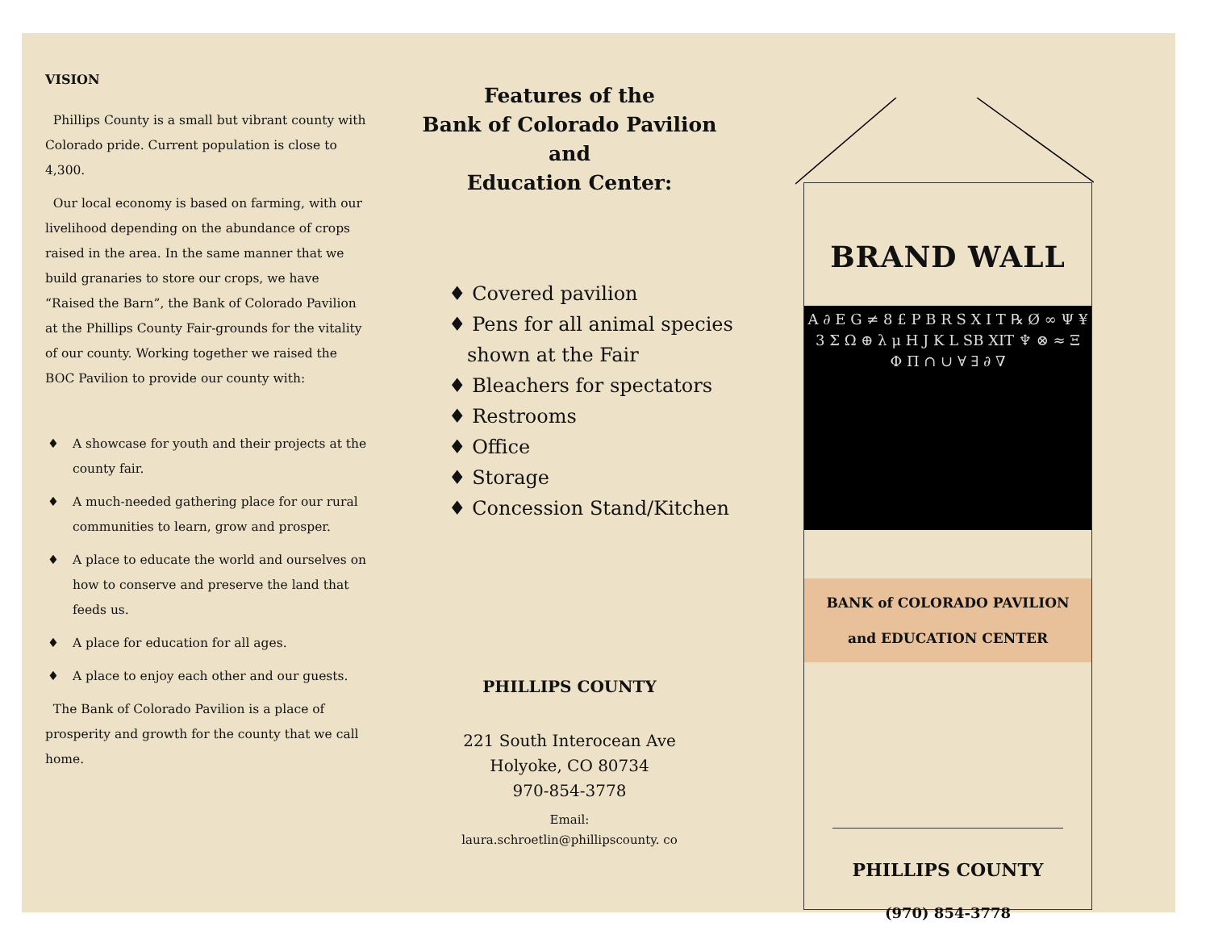VISION
Phillips County is a small but vibrant county with Colorado pride. Current population is close to 4,300.
Our local economy is based on farming, with our livelihood depending on the abundance of crops raised in the area. In the same manner that we build granaries to store our crops, we have “Raised the Barn”, the Bank of Colorado Pavilion at the Phillips County Fair-grounds for the vitality of our county. Working together we raised the BOC Pavilion to provide our county with:
♦ A showcase for youth and their projects at the county fair.
♦ A much-needed gathering place for our rural communities to learn, grow and prosper.
♦ A place to educate the world and ourselves on how to conserve and preserve the land that feeds us.
♦ A place for education for all ages.
♦ A place to enjoy each other and our guests.
The Bank of Colorado Pavilion is a place of prosperity and growth for the county that we call home.
Features of the
Bank of Colorado Pavilion
and
Education Center:
♦ Covered pavilion
♦ Pens for all animal species
shown at the Fair
♦ Bleachers for spectators
♦ Restrooms
♦ Office
♦ Storage
♦ Concession Stand/Kitchen
PHILLIPS COUNTY
221 South Interocean Ave
Holyoke, CO 80734
970-854-3778
Email:
laura.schroetlin@phillipscounty. co
BRAND WALL
A ∂ E G ≠ 8 £ P B R S X I T ℞ Ø ∞ Ψ ¥ 3 Σ Ω ⊕ λ μ H J K L SB XIT ♆ ⊗ ≈ Ξ Φ Π ∩ ∪ ∀ ∃ ∂ ∇
BANK of COLORADO PAVILION
and EDUCATION CENTER
PHILLIPS COUNTY
(970) 854-3778